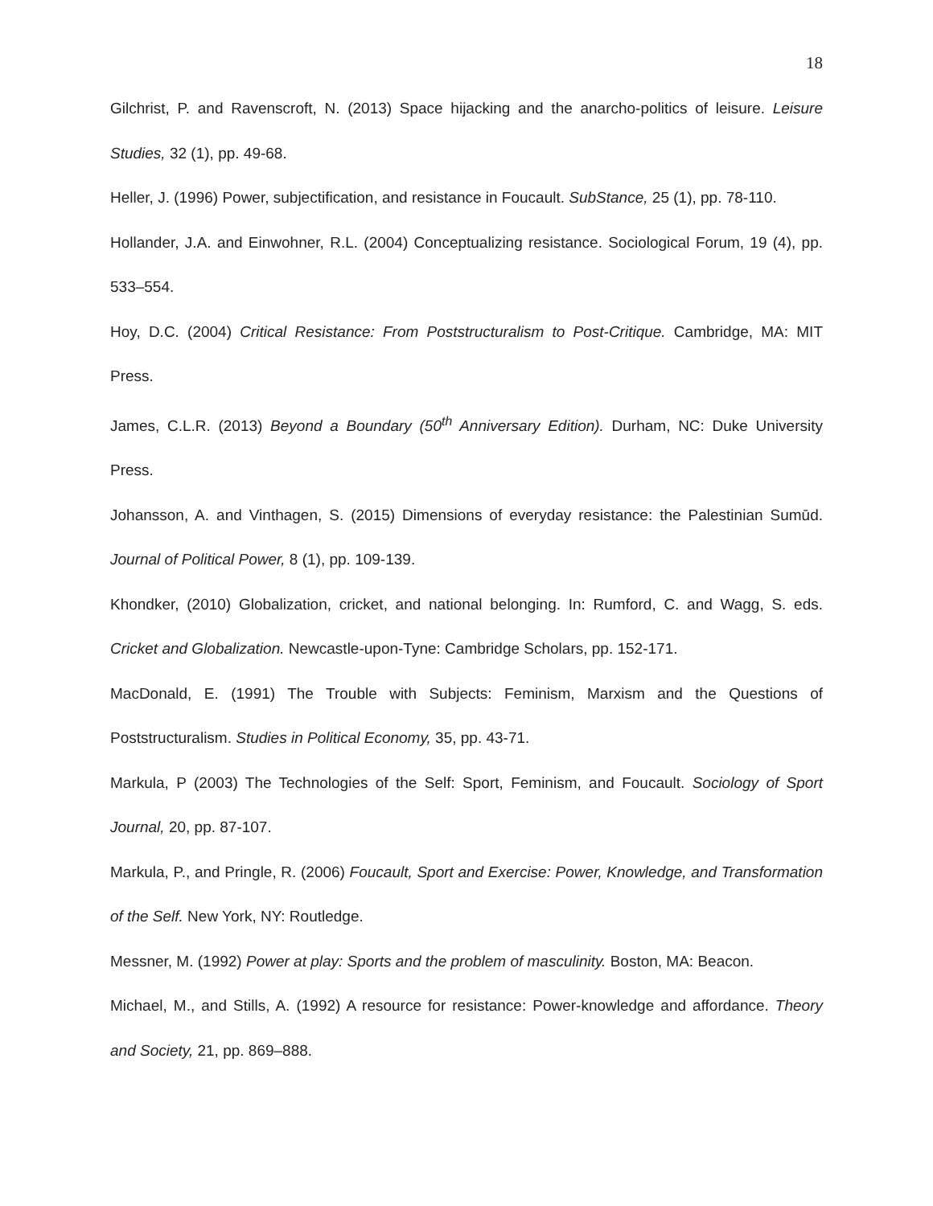18
Gilchrist, P. and Ravenscroft, N. (2013) Space hijacking and the anarcho-politics of leisure. Leisure Studies, 32 (1), pp. 49-68.
Heller, J. (1996) Power, subjectification, and resistance in Foucault. SubStance, 25 (1), pp. 78-110.
Hollander, J.A. and Einwohner, R.L. (2004) Conceptualizing resistance. Sociological Forum, 19 (4), pp. 533–554.
Hoy, D.C. (2004) Critical Resistance: From Poststructuralism to Post-Critique. Cambridge, MA: MIT Press.
James, C.L.R. (2013) Beyond a Boundary (50<sup>th</sup> Anniversary Edition). Durham, NC: Duke University Press.
Johansson, A. and Vinthagen, S. (2015) Dimensions of everyday resistance: the Palestinian Sumūd. Journal of Political Power, 8 (1), pp. 109-139.
Khondker, (2010) Globalization, cricket, and national belonging. In: Rumford, C. and Wagg, S. eds. Cricket and Globalization. Newcastle-upon-Tyne: Cambridge Scholars, pp. 152-171.
MacDonald, E. (1991) The Trouble with Subjects: Feminism, Marxism and the Questions of Poststructuralism. Studies in Political Economy, 35, pp. 43-71.
Markula, P (2003) The Technologies of the Self: Sport, Feminism, and Foucault. Sociology of Sport Journal, 20, pp. 87-107.
Markula, P., and Pringle, R. (2006) Foucault, Sport and Exercise: Power, Knowledge, and Transformation of the Self. New York, NY: Routledge.
Messner, M. (1992) Power at play: Sports and the problem of masculinity. Boston, MA: Beacon.
Michael, M., and Stills, A. (1992) A resource for resistance: Power-knowledge and affordance. Theory and Society, 21, pp. 869–888.